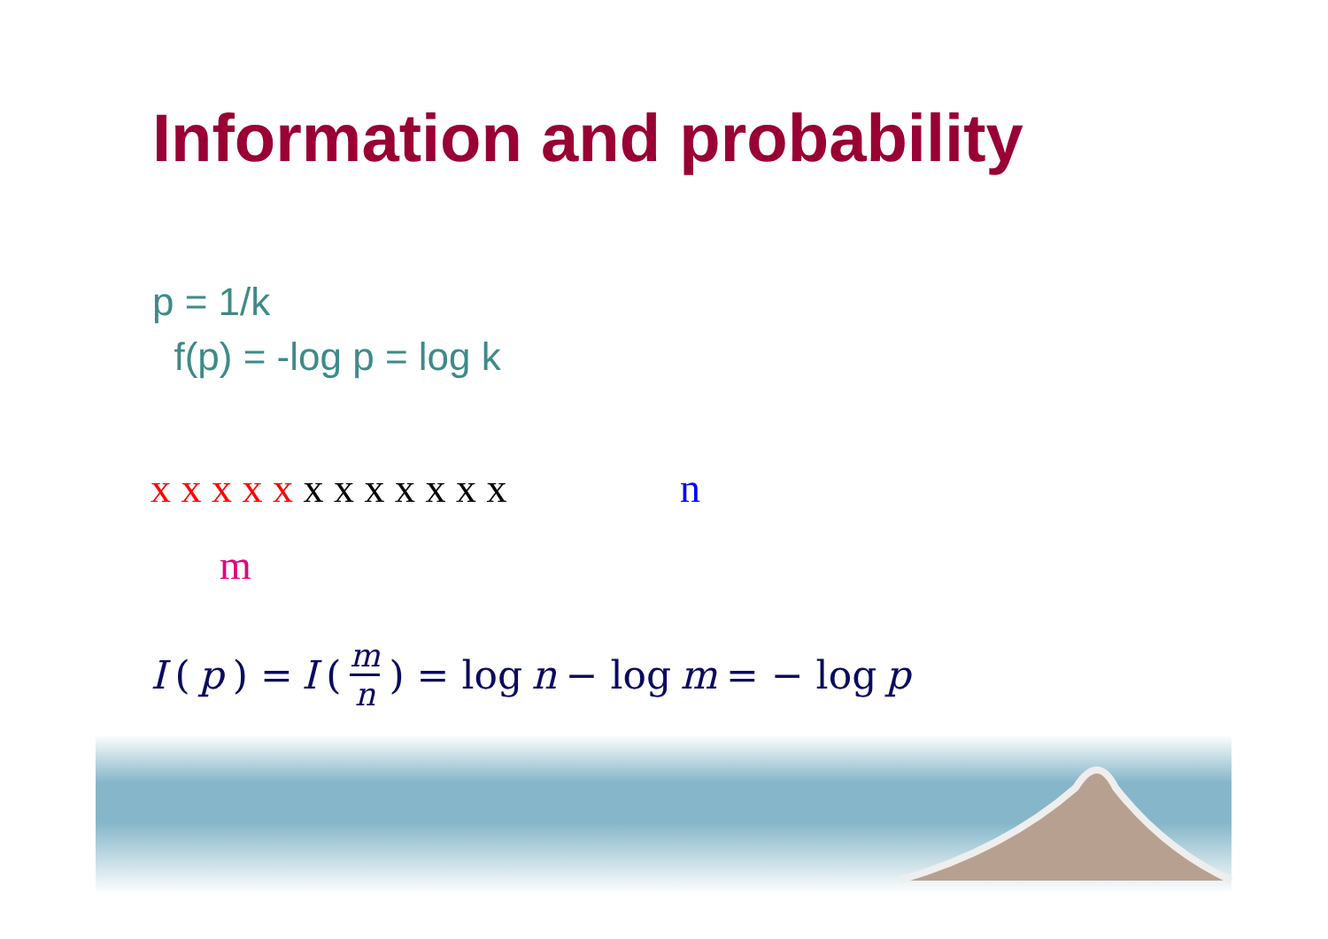Information and probability
p = 1/k
f(p) = -log p = log k
x x x x x x x x x x x x n
m
I (p) = I ( m n ) = log n − log m = − log p